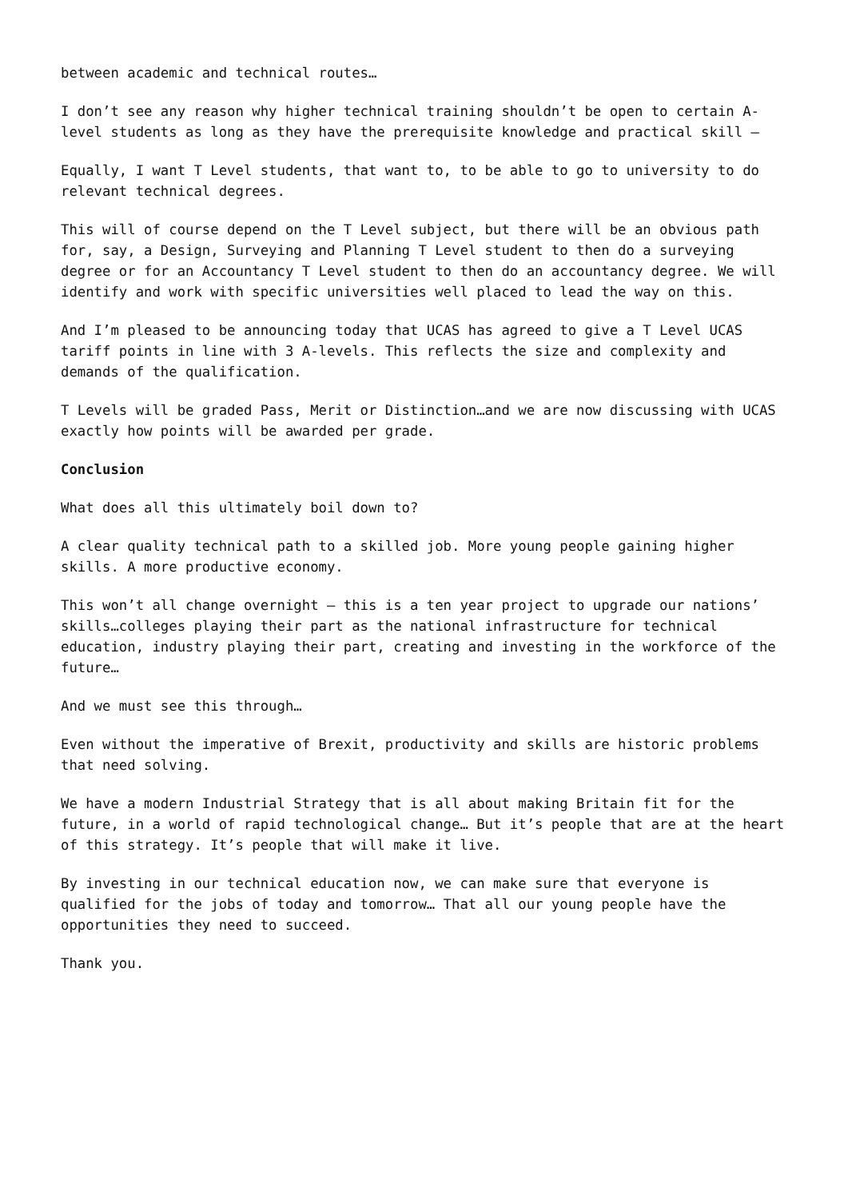between academic and technical routes…
I don’t see any reason why higher technical training shouldn’t be open to certain A-level students as long as they have the prerequisite knowledge and practical skill –
Equally, I want T Level students, that want to, to be able to go to university to do relevant technical degrees.
This will of course depend on the T Level subject, but there will be an obvious path for, say, a Design, Surveying and Planning T Level student to then do a surveying degree or for an Accountancy T Level student to then do an accountancy degree. We will identify and work with specific universities well placed to lead the way on this.
And I’m pleased to be announcing today that UCAS has agreed to give a T Level UCAS tariff points in line with 3 A-levels. This reflects the size and complexity and demands of the qualification.
T Levels will be graded Pass, Merit or Distinction…and we are now discussing with UCAS exactly how points will be awarded per grade.
Conclusion
What does all this ultimately boil down to?
A clear quality technical path to a skilled job. More young people gaining higher skills. A more productive economy.
This won’t all change overnight – this is a ten year project to upgrade our nations’ skills…colleges playing their part as the national infrastructure for technical education, industry playing their part, creating and investing in the workforce of the future…
And we must see this through…
Even without the imperative of Brexit, productivity and skills are historic problems that need solving.
We have a modern Industrial Strategy that is all about making Britain fit for the future, in a world of rapid technological change… But it’s people that are at the heart of this strategy. It’s people that will make it live.
By investing in our technical education now, we can make sure that everyone is qualified for the jobs of today and tomorrow… That all our young people have the opportunities they need to succeed.
Thank you.